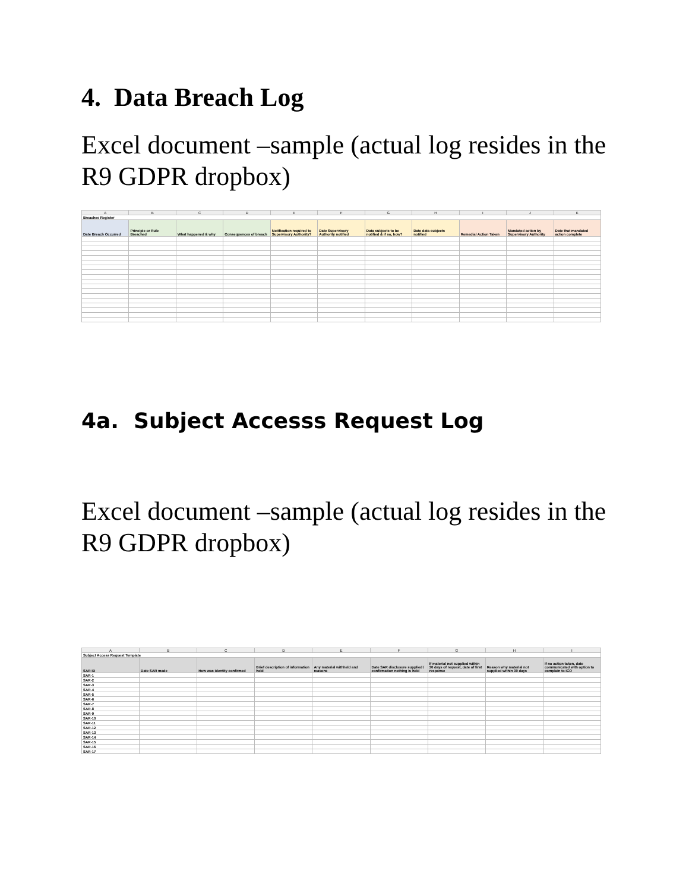4. Data Breach Log
Excel document –sample (actual log resides in the R9 GDPR dropbox)
| A | B | C | D | E | F | G | H | I | J | K |
| Breaches Register | | | | | | | | | | |
| Date Breach Occurred | Principle or Rule Breached | What happened & why | Consequences of breach | Notification required to Supervisory Authority? | Date Supervisory Authority notified | Data subjects to be notified & if so, how? | Date data subjects notified | Remedial Action Taken | Mandated action by Supervisory Authority | Date that mandated action complete |
4a. Subject Accesss Request Log
Excel document –sample (actual log resides in the R9 GDPR dropbox)
| A | B | C | D | E | F | G | H | I |
| Subject Access Request Template | | | | | | | | |
| SAR ID | Date SAR made | How was identity confirmed | Brief description of information held | Any material withheld and reasons | Date SAR disclosure supplied / confirmation nothing is held | If material not supplied within 30 days of request, date of first response | Reason why material not supplied within 30 days | If no action taken, date communicated with option to complain to ICO |
| SAR-1 | | | | | | | | |
| SAR-2 | | | | | | | | |
| SAR-3 | | | | | | | | |
| SAR-4 | | | | | | | | |
| SAR-5 | | | | | | | | |
| SAR-6 | | | | | | | | |
| SAR-7 | | | | | | | | |
| SAR-8 | | | | | | | | |
| SAR-9 | | | | | | | | |
| SAR-10 | | | | | | | | |
| SAR-11 | | | | | | | | |
| SAR-12 | | | | | | | | |
| SAR-13 | | | | | | | | |
| SAR-14 | | | | | | | | |
| SAR-15 | | | | | | | | |
| SAR-16 | | | | | | | | |
| SAR-17 | | | | | | | | |